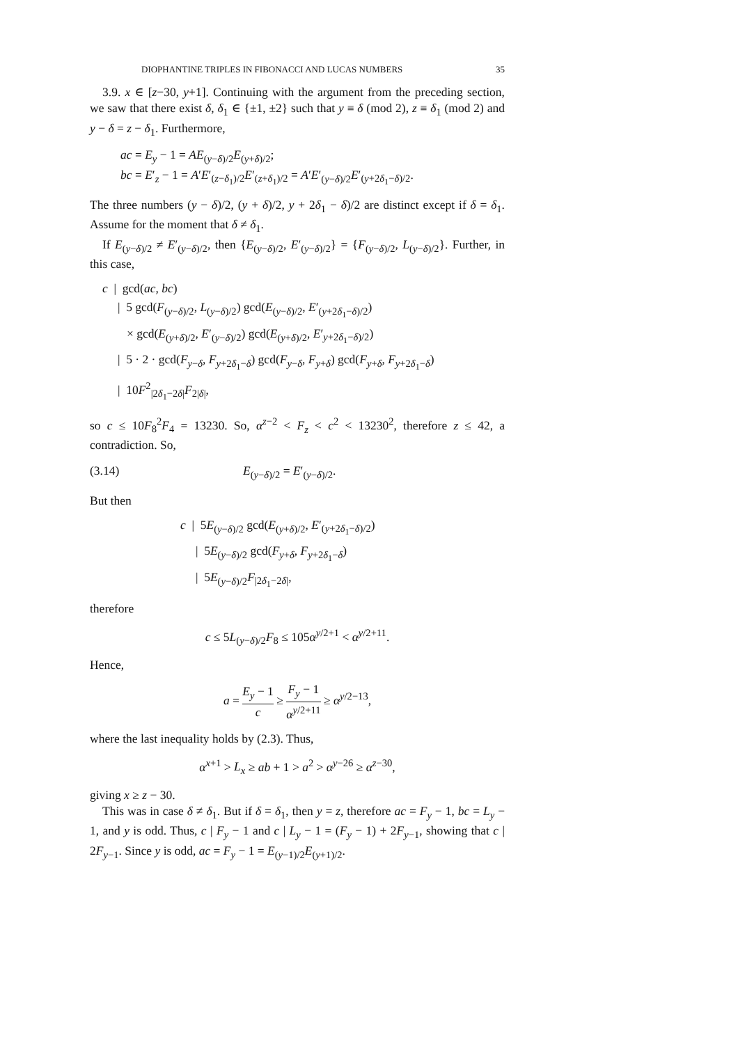DIOPHANTINE TRIPLES IN FIBONACCI AND LUCAS NUMBERS 35
3.9. x ∈ [z−30, y+1]. Continuing with the argument from the preceding section, we saw that there exist δ, δ<sub>1</sub> ∈ {±1, ±2} such that y ≡ δ (mod 2), z ≡ δ<sub>1</sub> (mod 2) and y − δ = z − δ<sub>1</sub>. Furthermore,
ac = E<sub>y</sub> − 1 = AE<sub>(y−δ)/2</sub>E<sub>(y+δ)/2</sub>;
bc = E′<sub>z</sub> − 1 = A′E′<sub>(z−δ<sub>1</sub>)/2</sub>E′<sub>(z+δ<sub>1</sub>)/2</sub> = A′E′<sub>(y−δ)/2</sub>E′<sub>(y+2δ<sub>1</sub>−δ)/2</sub>.
The three numbers (y − δ)/2, (y + δ)/2, y + 2δ<sub>1</sub> − δ)/2 are distinct except if δ = δ<sub>1</sub>. Assume for the moment that δ ≠ δ<sub>1</sub>.
If E<sub>(y−δ)/2</sub> ≠ E′<sub>(y−δ)/2</sub>, then {E<sub>(y−δ)/2</sub>, E′<sub>(y−δ)/2</sub>} = {F<sub>(y−δ)/2</sub>, L<sub>(y−δ)/2</sub>}. Further, in this case,
c | gcd(ac, bc)
| 5 gcd(F<sub>(y−δ)/2</sub>, L<sub>(y−δ)/2</sub>) gcd(E<sub>(y−δ)/2</sub>, E′<sub>(y+2δ<sub>1</sub>−δ)/2</sub>)
× gcd(E<sub>(y+δ)/2</sub>, E′<sub>(y−δ)/2</sub>) gcd(E<sub>(y+δ)/2</sub>, E′<sub>y+2δ<sub>1</sub>−δ)/2</sub>)
| 5 · 2 · gcd(F<sub>y−δ</sub>, F<sub>y+2δ<sub>1</sub>−δ</sub>) gcd(F<sub>y−δ</sub>, F<sub>y+δ</sub>) gcd(F<sub>y+δ</sub>, F<sub>y+2δ<sub>1</sub>−δ</sub>)
| 10F<sup>2</sup><sub>|2δ<sub>1</sub>−2δ|</sub>F<sub>2|δ|</sub>,
so c ≤ 10F<sub>8</sub><sup>2</sup>F<sub>4</sub> = 13230. So, α<sup>z−2</sup> < F<sub>z</sub> < c<sup>2</sup> < 13230<sup>2</sup>, therefore z ≤ 42, a contradiction. So,
(3.14) E<sub>(y−δ)/2</sub> = E′<sub>(y−δ)/2</sub>.
But then
c | 5E<sub>(y−δ)/2</sub> gcd(E<sub>(y+δ)/2</sub>, E′<sub>(y+2δ<sub>1</sub>−δ)/2</sub>)
| 5E<sub>(y−δ)/2</sub> gcd(F<sub>y+δ</sub>, F<sub>y+2δ<sub>1</sub>−δ</sub>)
| 5E<sub>(y−δ)/2</sub>F<sub>|2δ<sub>1</sub>−2δ|</sub>,
therefore
c ≤ 5L<sub>(y−δ)/2</sub>F<sub>8</sub> ≤ 105α<sup>y/2+1</sup> < α<sup>y/2+11</sup>.
Hence,
a = E<sub>y</sub> − 1 c ≥ F<sub>y</sub> − 1 α<sup>y/2+11</sup> ≥ α<sup>y/2−13</sup>,
where the last inequality holds by (2.3). Thus,
α<sup>x+1</sup> > L<sub>x</sub> ≥ ab + 1 > a<sup>2</sup> > α<sup>y−26</sup> ≥ α<sup>z−30</sup>,
giving x ≥ z − 30.
This was in case δ ≠ δ<sub>1</sub>. But if δ = δ<sub>1</sub>, then y = z, therefore ac = F<sub>y</sub> − 1, bc = L<sub>y</sub> − 1, and y is odd. Thus, c | F<sub>y</sub> − 1 and c | L<sub>y</sub> − 1 = (F<sub>y</sub> − 1) + 2F<sub>y−1</sub>, showing that c | 2F<sub>y−1</sub>. Since y is odd, ac = F<sub>y</sub> − 1 = E<sub>(y−1)/2</sub>E<sub>(y+1)/2</sub>.